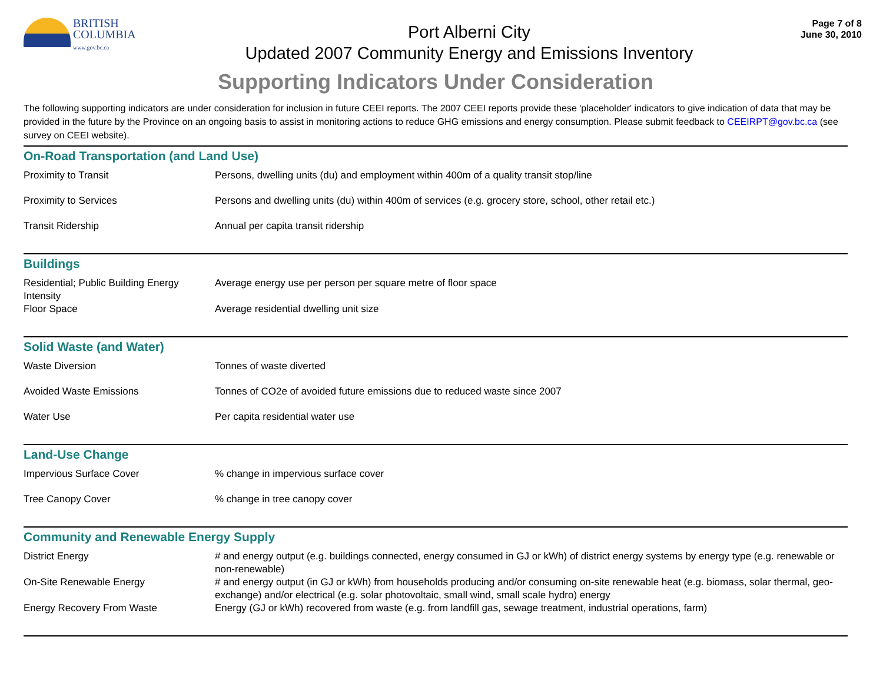BRITISH
COLUMBIA
www.gov.bc.ca
Port Alberni City
Updated 2007 Community Energy and Emissions Inventory
Page 7 of 8
June 30, 2010
Supporting Indicators Under Consideration
The following supporting indicators are under consideration for inclusion in future CEEI reports. The 2007 CEEI reports provide these 'placeholder' indicators to give indication of data that may be provided in the future by the Province on an ongoing basis to assist in monitoring actions to reduce GHG emissions and energy consumption. Please submit feedback to CEEIRPT@gov.bc.ca (see survey on CEEI website).
On-Road Transportation (and Land Use)
| Proximity to Transit | Persons, dwelling units (du) and employment within 400m of a quality transit stop/line |
| Proximity to Services | Persons and dwelling units (du) within 400m of services (e.g. grocery store, school, other retail etc.) |
| Transit Ridership | Annual per capita transit ridership |
Buildings
| Residential; Public Building Energy Intensity | Average energy use per person per square metre of floor space |
| Floor Space | Average residential dwelling unit size |
Solid Waste (and Water)
| Waste Diversion | Tonnes of waste diverted |
| Avoided Waste Emissions | Tonnes of CO2e of avoided future emissions due to reduced waste since 2007 |
| Water Use | Per capita residential water use |
Land-Use Change
| Impervious Surface Cover | % change in impervious surface cover |
| Tree Canopy Cover | % change in tree canopy cover |
Community and Renewable Energy Supply
| District Energy | # and energy output (e.g. buildings connected, energy consumed in GJ or kWh) of district energy systems by energy type (e.g. renewable or non-renewable) |
| On-Site Renewable Energy | # and energy output (in GJ or kWh) from households producing and/or consuming on-site renewable heat (e.g. biomass, solar thermal, geo-exchange) and/or electrical (e.g. solar photovoltaic, small wind, small scale hydro) energy |
| Energy Recovery From Waste | Energy (GJ or kWh) recovered from waste (e.g. from landfill gas, sewage treatment, industrial operations, farm) |